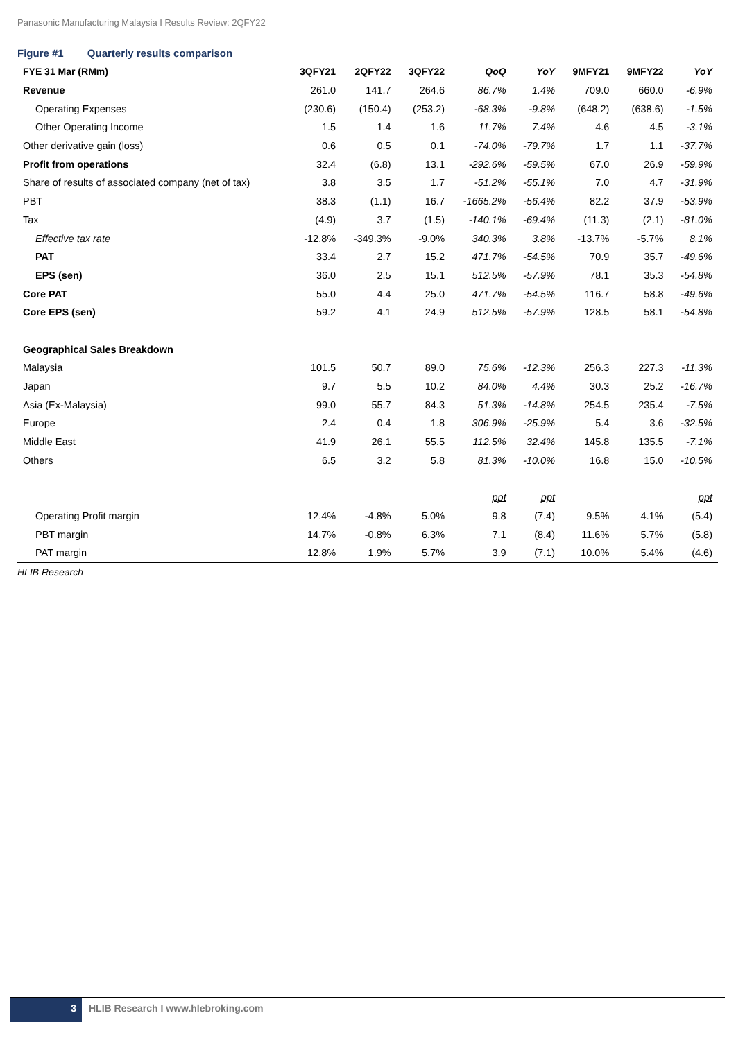Panasonic Manufacturing Malaysia I Results Review: 2QFY22
Figure #1 Quarterly results comparison
| FYE 31 Mar (RMm) | 3QFY21 | 2QFY22 | 3QFY22 | QoQ | YoY | 9MFY21 | 9MFY22 | YoY |
| --- | --- | --- | --- | --- | --- | --- | --- | --- |
| Revenue | 261.0 | 141.7 | 264.6 | 86.7% | 1.4% | 709.0 | 660.0 | -6.9% |
| Operating Expenses | (230.6) | (150.4) | (253.2) | -68.3% | -9.8% | (648.2) | (638.6) | -1.5% |
| Other Operating Income | 1.5 | 1.4 | 1.6 | 11.7% | 7.4% | 4.6 | 4.5 | -3.1% |
| Other derivative gain (loss) | 0.6 | 0.5 | 0.1 | -74.0% | -79.7% | 1.7 | 1.1 | -37.7% |
| Profit from operations | 32.4 | (6.8) | 13.1 | -292.6% | -59.5% | 67.0 | 26.9 | -59.9% |
| Share of results of associated company (net of tax) | 3.8 | 3.5 | 1.7 | -51.2% | -55.1% | 7.0 | 4.7 | -31.9% |
| PBT | 38.3 | (1.1) | 16.7 | -1665.2% | -56.4% | 82.2 | 37.9 | -53.9% |
| Tax | (4.9) | 3.7 | (1.5) | -140.1% | -69.4% | (11.3) | (2.1) | -81.0% |
| Effective tax rate | -12.8% | -349.3% | -9.0% | 340.3% | 3.8% | -13.7% | -5.7% | 8.1% |
| PAT | 33.4 | 2.7 | 15.2 | 471.7% | -54.5% | 70.9 | 35.7 | -49.6% |
| EPS (sen) | 36.0 | 2.5 | 15.1 | 512.5% | -57.9% | 78.1 | 35.3 | -54.8% |
| Core PAT | 55.0 | 4.4 | 25.0 | 471.7% | -54.5% | 116.7 | 58.8 | -49.6% |
| Core EPS (sen) | 59.2 | 4.1 | 24.9 | 512.5% | -57.9% | 128.5 | 58.1 | -54.8% |
| Geographical Sales Breakdown | | | | | | | | |
| Malaysia | 101.5 | 50.7 | 89.0 | 75.6% | -12.3% | 256.3 | 227.3 | -11.3% |
| Japan | 9.7 | 5.5 | 10.2 | 84.0% | 4.4% | 30.3 | 25.2 | -16.7% |
| Asia (Ex-Malaysia) | 99.0 | 55.7 | 84.3 | 51.3% | -14.8% | 254.5 | 235.4 | -7.5% |
| Europe | 2.4 | 0.4 | 1.8 | 306.9% | -25.9% | 5.4 | 3.6 | -32.5% |
| Middle East | 41.9 | 26.1 | 55.5 | 112.5% | 32.4% | 145.8 | 135.5 | -7.1% |
| Others | 6.5 | 3.2 | 5.8 | 81.3% | -10.0% | 16.8 | 15.0 | -10.5% |
| | | | | ppt | ppt | | | ppt |
| Operating Profit margin | 12.4% | -4.8% | 5.0% | 9.8 | (7.4) | 9.5% | 4.1% | (5.4) |
| PBT margin | 14.7% | -0.8% | 6.3% | 7.1 | (8.4) | 11.6% | 5.7% | (5.8) |
| PAT margin | 12.8% | 1.9% | 5.7% | 3.9 | (7.1) | 10.0% | 5.4% | (4.6) |
HLIB Research
3 HLIB Research I www.hlebroking.com